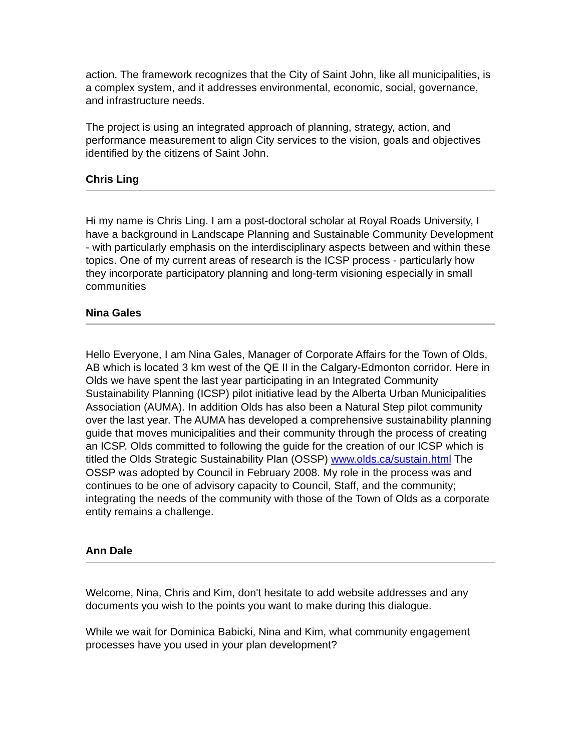action. The framework recognizes that the City of Saint John, like all municipalities, is a complex system, and it addresses environmental, economic, social, governance, and infrastructure needs.
The project is using an integrated approach of planning, strategy, action, and performance measurement to align City services to the vision, goals and objectives identified by the citizens of Saint John.
Chris Ling
Hi my name is Chris Ling. I am a post-doctoral scholar at Royal Roads University, I have a background in Landscape Planning and Sustainable Community Development - with particularly emphasis on the interdisciplinary aspects between and within these topics. One of my current areas of research is the ICSP process - particularly how they incorporate participatory planning and long-term visioning especially in small communities
Nina Gales
Hello Everyone, I am Nina Gales, Manager of Corporate Affairs for the Town of Olds, AB which is located 3 km west of the QE II in the Calgary-Edmonton corridor. Here in Olds we have spent the last year participating in an Integrated Community Sustainability Planning (ICSP) pilot initiative lead by the Alberta Urban Municipalities Association (AUMA). In addition Olds has also been a Natural Step pilot community over the last year. The AUMA has developed a comprehensive sustainability planning guide that moves municipalities and their community through the process of creating an ICSP. Olds committed to following the guide for the creation of our ICSP which is titled the Olds Strategic Sustainability Plan (OSSP) www.olds.ca/sustain.html The OSSP was adopted by Council in February 2008. My role in the process was and continues to be one of advisory capacity to Council, Staff, and the community; integrating the needs of the community with those of the Town of Olds as a corporate entity remains a challenge.
Ann Dale
Welcome, Nina, Chris and Kim, don't hesitate to add website addresses and any documents you wish to the points you want to make during this dialogue.
While we wait for Dominica Babicki, Nina and Kim, what community engagement processes have you used in your plan development?